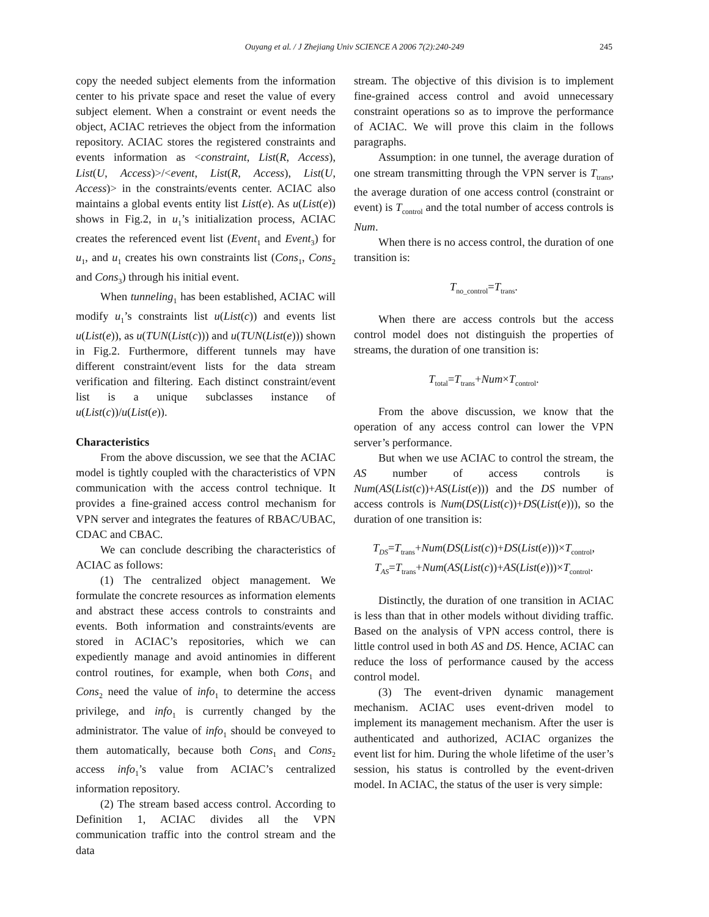Ouyang et al. / J Zhejiang Univ SCIENCE A 2006 7(2):240-249 245
copy the needed subject elements from the information center to his private space and reset the value of every subject element. When a constraint or event needs the object, ACIAC retrieves the object from the information repository. ACIAC stores the registered constraints and events information as <constraint, List(R, Access), List(U, Access)>/<event, List(R, Access), List(U, Access)> in the constraints/events center. ACIAC also maintains a global events entity list List(e). As u(List(e)) shows in Fig.2, in u<sub>1</sub>’s initialization process, ACIAC creates the referenced event list (Event<sub>1</sub> and Event<sub>3</sub>) for u<sub>1</sub>, and u<sub>1</sub> creates his own constraints list (Cons<sub>1</sub>, Cons<sub>2</sub> and Cons<sub>3</sub>) through his initial event.
When tunneling<sub>1</sub> has been established, ACIAC will modify u<sub>1</sub>’s constraints list u(List(c)) and events list u(List(e)), as u(TUN(List(c))) and u(TUN(List(e))) shown in Fig.2. Furthermore, different tunnels may have different constraint/event lists for the data stream verification and filtering. Each distinct constraint/event list is a unique subclasses instance of u(List(c))/u(List(e)).
Characteristics
From the above discussion, we see that the ACIAC model is tightly coupled with the characteristics of VPN communication with the access control technique. It provides a fine-grained access control mechanism for VPN server and integrates the features of RBAC/UBAC, CDAC and CBAC.
We can conclude describing the characteristics of ACIAC as follows:
(1) The centralized object management. We formulate the concrete resources as information elements and abstract these access controls to constraints and events. Both information and constraints/events are stored in ACIAC’s repositories, which we can expediently manage and avoid antinomies in different control routines, for example, when both Cons<sub>1</sub> and Cons<sub>2</sub> need the value of info<sub>1</sub> to determine the access privilege, and info<sub>1</sub> is currently changed by the administrator. The value of info<sub>1</sub> should be conveyed to them automatically, because both Cons<sub>1</sub> and Cons<sub>2</sub> access info<sub>1</sub>’s value from ACIAC’s centralized information repository.
(2) The stream based access control. According to Definition 1, ACIAC divides all the VPN communication traffic into the control stream and the data
stream. The objective of this division is to implement fine-grained access control and avoid unnecessary constraint operations so as to improve the performance of ACIAC. We will prove this claim in the follows paragraphs.
Assumption: in one tunnel, the average duration of one stream transmitting through the VPN server is T<sub>trans</sub>, the average duration of one access control (constraint or event) is T<sub>control</sub> and the total number of access controls is Num.
When there is no access control, the duration of one transition is:
T<sub>no_control</sub>=T<sub>trans</sub>.
When there are access controls but the access control model does not distinguish the properties of streams, the duration of one transition is:
T<sub>total</sub>=T<sub>trans</sub>+Num×T<sub>control</sub>.
From the above discussion, we know that the operation of any access control can lower the VPN server’s performance.
But when we use ACIAC to control the stream, the AS number of access controls is Num(AS(List(c))+AS(List(e))) and the DS number of access controls is Num(DS(List(c))+DS(List(e))), so the duration of one transition is:
T<sub>DS</sub>=T<sub>trans</sub>+Num(DS(List(c))+DS(List(e)))×T<sub>control</sub>,
T<sub>AS</sub>=T<sub>trans</sub>+Num(AS(List(c))+AS(List(e)))×T<sub>control</sub>.
Distinctly, the duration of one transition in ACIAC is less than that in other models without dividing traffic. Based on the analysis of VPN access control, there is little control used in both AS and DS. Hence, ACIAC can reduce the loss of performance caused by the access control model.
(3) The event-driven dynamic management mechanism. ACIAC uses event-driven model to implement its management mechanism. After the user is authenticated and authorized, ACIAC organizes the event list for him. During the whole lifetime of the user’s session, his status is controlled by the event-driven model. In ACIAC, the status of the user is very simple: